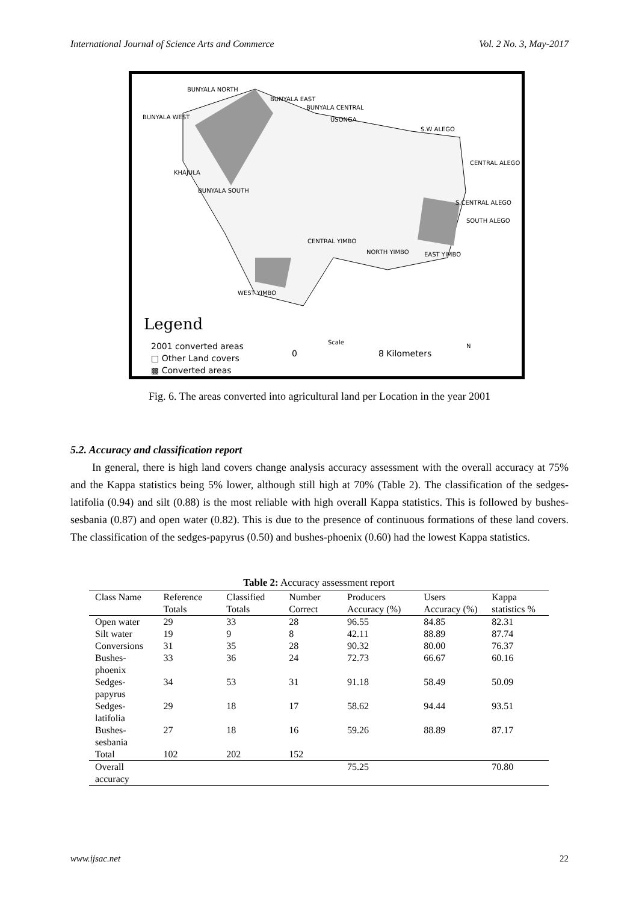International Journal of Science Arts and Commerce Vol. 2 No. 3, May-2017
BUNYALA NORTH
BUNYALA EAST
BUNYALA CENTRAL
BUNYALA WEST USONGA
S.W ALEGO
CENTRAL ALEGO
KHAJULA
BUNYALA SOUTH
S.CENTRAL ALEGO
SOUTH ALEGO
CENTRAL YIMBO
NORTH YIMBO EAST YIMBO
WEST YIMBO
Legend
2001 converted areas
□ Other Land covers
▩ Converted areas
Scale
0 8 Kilometers
N
Fig. 6. The areas converted into agricultural land per Location in the year 2001
5.2. Accuracy and classification report
In general, there is high land covers change analysis accuracy assessment with the overall accuracy at 75% and the Kappa statistics being 5% lower, although still high at 70% (Table 2). The classification of the sedges-latifolia (0.94) and silt (0.88) is the most reliable with high overall Kappa statistics. This is followed by bushes-sesbania (0.87) and open water (0.82). This is due to the presence of continuous formations of these land covers. The classification of the sedges-papyrus (0.50) and bushes-phoenix (0.60) had the lowest Kappa statistics.
Table 2: Accuracy assessment report
| Class Name | Reference Totals | Classified Totals | Number Correct | Producers Accuracy (%) | Users Accuracy (%) | Kappa statistics % |
| --- | --- | --- | --- | --- | --- | --- |
| Open water | 29 | 33 | 28 | 96.55 | 84.85 | 82.31 |
| Silt water | 19 | 9 | 8 | 42.11 | 88.89 | 87.74 |
| Conversions | 31 | 35 | 28 | 90.32 | 80.00 | 76.37 |
| Bushes-phoenix | 33 | 36 | 24 | 72.73 | 66.67 | 60.16 |
| Sedges-papyrus | 34 | 53 | 31 | 91.18 | 58.49 | 50.09 |
| Sedges-latifolia | 29 | 18 | 17 | 58.62 | 94.44 | 93.51 |
| Bushes-sesbania | 27 | 18 | 16 | 59.26 | 88.89 | 87.17 |
| Total | 102 | 202 | 152 | | | |
| Overall accuracy | | | | 75.25 | | 70.80 |
www.ijsac.net 22